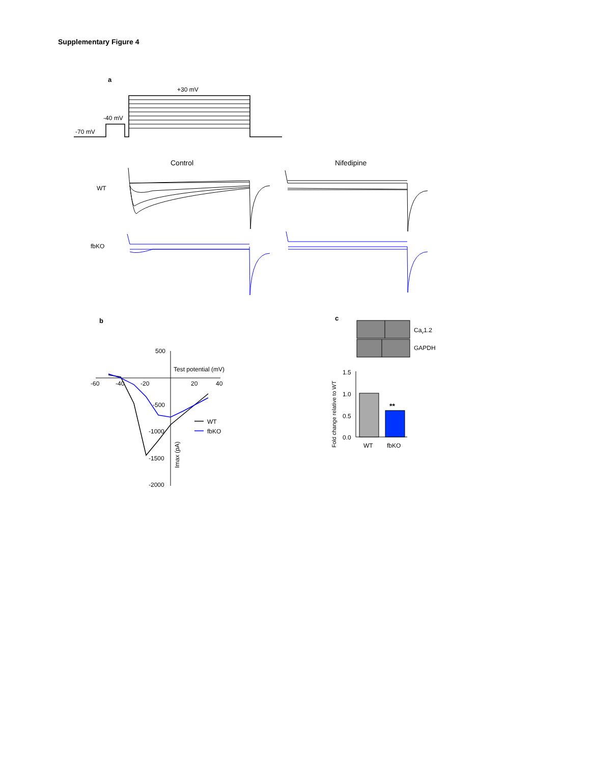Supplementary Figure 4
a
+30 mV
-40 mV
-70 mV
Control
Nifedipine
WT
fbKO
b
500
-500
-1000
-1500
-2000
-60
-40
-20
20
40
Test potential (mV)
Imax (pA)
WT
fbKO
c
Cav1.2
GAPDH
1.5
1.0
0.5
0.0
**
WT
fbKO
Fold change relative to WT